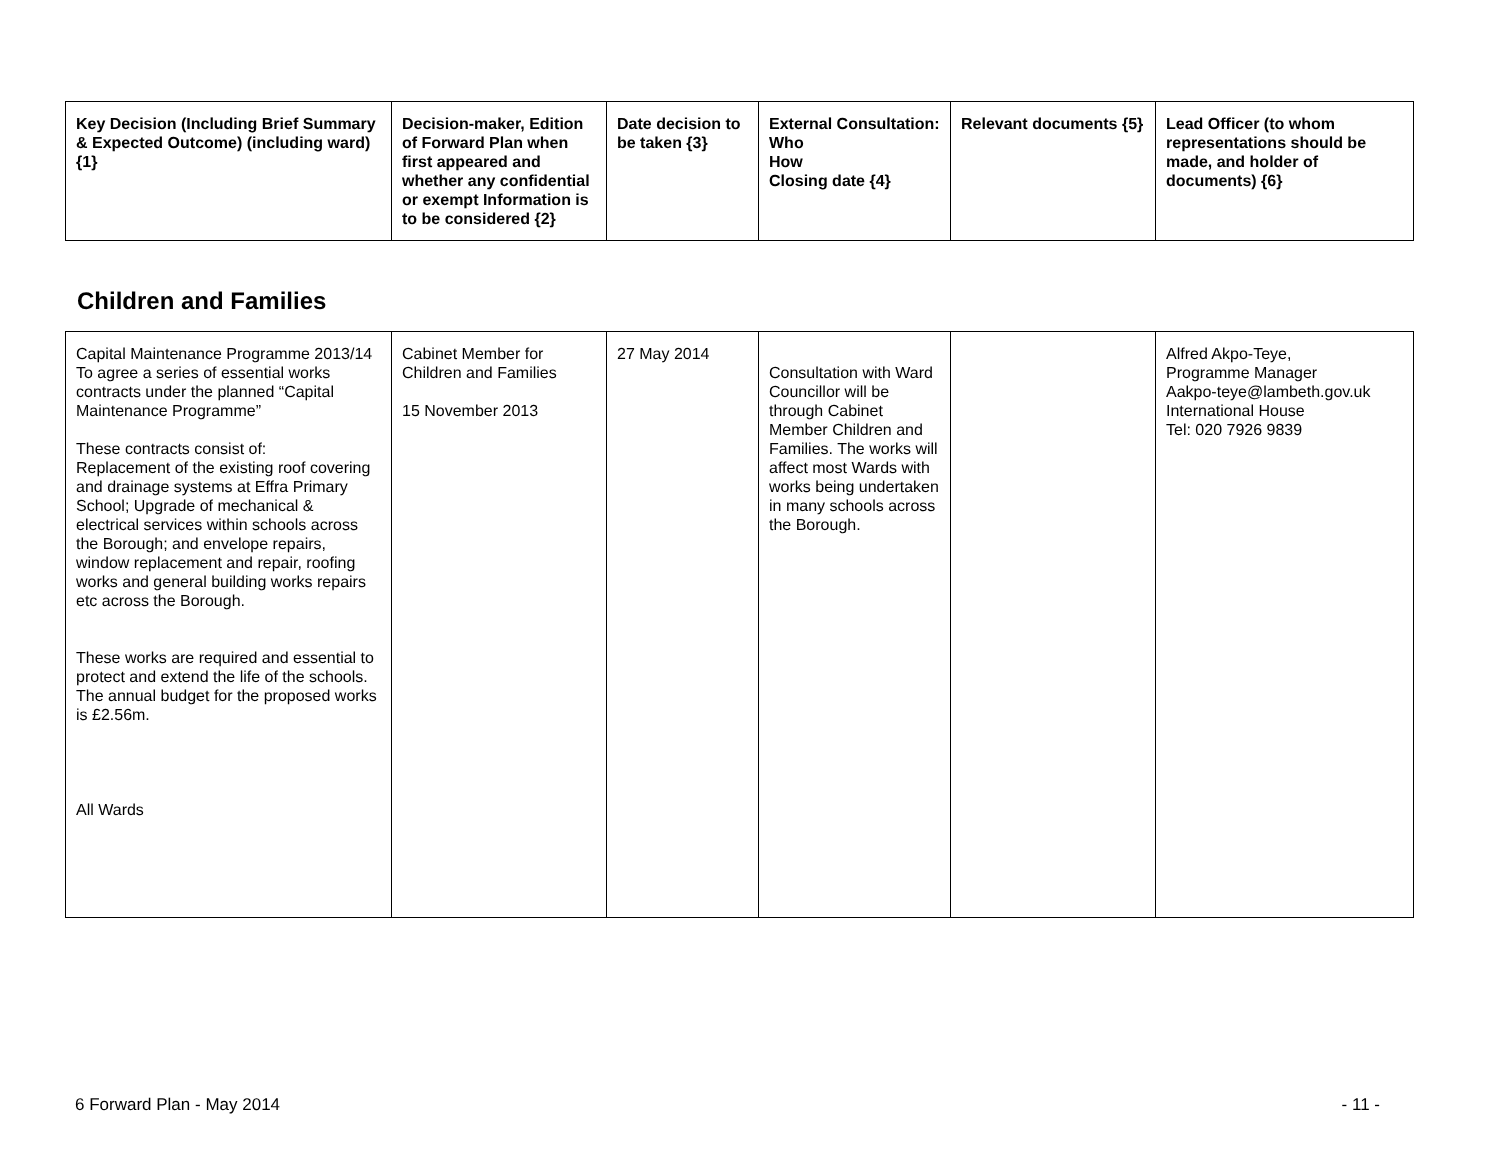| Key Decision (Including Brief Summary & Expected Outcome) (including ward) {1} | Decision-maker, Edition of Forward Plan when first appeared and whether any confidential or exempt Information is to be considered {2} | Date decision to be taken {3} | External Consultation: Who How Closing date {4} | Relevant documents {5} | Lead Officer (to whom representations should be made, and holder of documents) {6} |
| --- | --- | --- | --- | --- | --- |
Children and Families
| Capital Maintenance Programme 2013/14 To agree a series of essential works contracts under the planned “Capital Maintenance Programme” These contracts consist of: Replacement of the existing roof covering and drainage systems at Effra Primary School; Upgrade of mechanical & electrical services within schools across the Borough; and envelope repairs, window replacement and repair, roofing works and general building works repairs etc across the Borough. These works are required and essential to protect and extend the life of the schools. The annual budget for the proposed works is £2.56m. All Wards | Cabinet Member for Children and Families 15 November 2013 | 27 May 2014 | Consultation with Ward Councillor will be through Cabinet Member Children and Families. The works will affect most Wards with works being undertaken in many schools across the Borough. | | Alfred Akpo-Teye, Programme Manager Aakpo-teye@lambeth.gov.uk International House Tel: 020 7926 9839 |
6 Forward Plan - May 2014 - 11 -